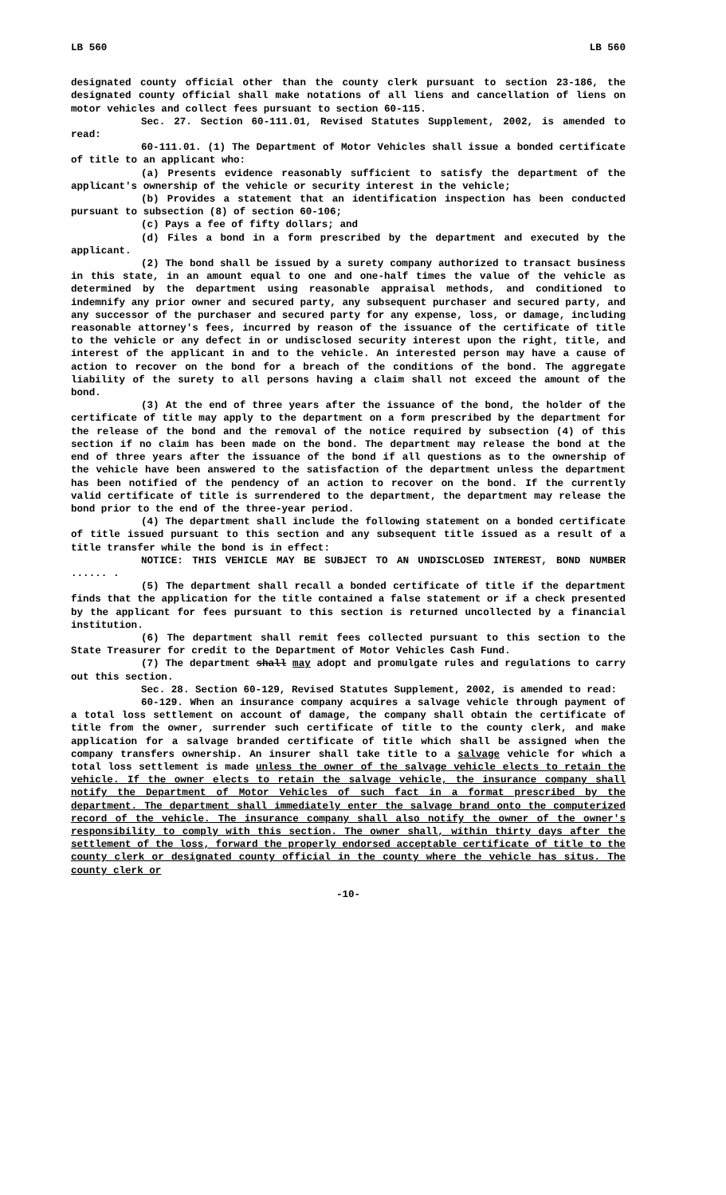LB 560 LB 560
designated county official other than the county clerk pursuant to section 23-186, the designated county official shall make notations of all liens and cancellation of liens on motor vehicles and collect fees pursuant to section 60-115.
Sec. 27. Section 60-111.01, Revised Statutes Supplement, 2002, is amended to read:
60-111.01. (1) The Department of Motor Vehicles shall issue a bonded certificate of title to an applicant who:
(a) Presents evidence reasonably sufficient to satisfy the department of the applicant's ownership of the vehicle or security interest in the vehicle;
(b) Provides a statement that an identification inspection has been conducted pursuant to subsection (8) of section 60-106;
(c) Pays a fee of fifty dollars; and
(d) Files a bond in a form prescribed by the department and executed by the applicant.
(2) The bond shall be issued by a surety company authorized to transact business in this state, in an amount equal to one and one-half times the value of the vehicle as determined by the department using reasonable appraisal methods, and conditioned to indemnify any prior owner and secured party, any subsequent purchaser and secured party, and any successor of the purchaser and secured party for any expense, loss, or damage, including reasonable attorney's fees, incurred by reason of the issuance of the certificate of title to the vehicle or any defect in or undisclosed security interest upon the right, title, and interest of the applicant in and to the vehicle. An interested person may have a cause of action to recover on the bond for a breach of the conditions of the bond. The aggregate liability of the surety to all persons having a claim shall not exceed the amount of the bond.
(3) At the end of three years after the issuance of the bond, the holder of the certificate of title may apply to the department on a form prescribed by the department for the release of the bond and the removal of the notice required by subsection (4) of this section if no claim has been made on the bond. The department may release the bond at the end of three years after the issuance of the bond if all questions as to the ownership of the vehicle have been answered to the satisfaction of the department unless the department has been notified of the pendency of an action to recover on the bond. If the currently valid certificate of title is surrendered to the department, the department may release the bond prior to the end of the three-year period.
(4) The department shall include the following statement on a bonded certificate of title issued pursuant to this section and any subsequent title issued as a result of a title transfer while the bond is in effect:
NOTICE: THIS VEHICLE MAY BE SUBJECT TO AN UNDISCLOSED INTEREST, BOND NUMBER ...... .
(5) The department shall recall a bonded certificate of title if the department finds that the application for the title contained a false statement or if a check presented by the applicant for fees pursuant to this section is returned uncollected by a financial institution.
(6) The department shall remit fees collected pursuant to this section to the State Treasurer for credit to the Department of Motor Vehicles Cash Fund.
(7) The department shall may adopt and promulgate rules and regulations to carry out this section.
Sec. 28. Section 60-129, Revised Statutes Supplement, 2002, is amended to read:
60-129. When an insurance company acquires a salvage vehicle through payment of a total loss settlement on account of damage, the company shall obtain the certificate of title from the owner, surrender such certificate of title to the county clerk, and make application for a salvage branded certificate of title which shall be assigned when the company transfers ownership. An insurer shall take title to a salvage vehicle for which a total loss settlement is made unless the owner of the salvage vehicle elects to retain the vehicle. If the owner elects to retain the salvage vehicle, the insurance company shall notify the Department of Motor Vehicles of such fact in a format prescribed by the department. The department shall immediately enter the salvage brand onto the computerized record of the vehicle. The insurance company shall also notify the owner of the owner's responsibility to comply with this section. The owner shall, within thirty days after the settlement of the loss, forward the properly endorsed acceptable certificate of title to the county clerk or designated county official in the county where the vehicle has situs. The county clerk or
-10-